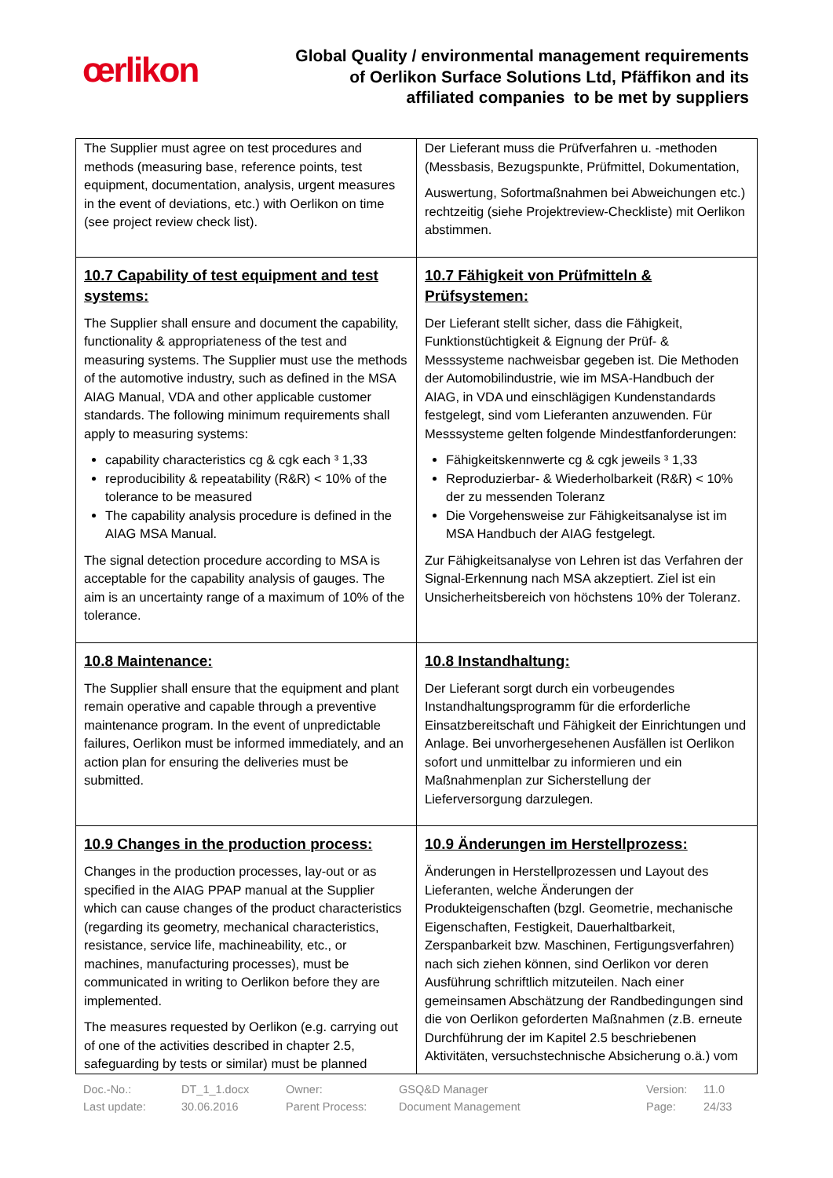œrlikon
Global Quality / environmental management requirements
of Oerlikon Surface Solutions Ltd, Pfäffikon and its
affiliated companies to be met by suppliers
| The Supplier must agree on test procedures and methods (measuring base, reference points, test equipment, documentation, analysis, urgent measures in the event of deviations, etc.) with Oerlikon on time (see project review check list). | Der Lieferant muss die Prüfverfahren u. -methoden (Messbasis, Bezugspunkte, Prüfmittel, Dokumentation, Auswertung, Sofortmaßnahmen bei Abweichungen etc.) rechtzeitig (siehe Projektreview-Checkliste) mit Oerlikon abstimmen. |
| 10.7 Capability of test equipment and test systems: The Supplier shall ensure and document the capability, functionality & appropriateness of the test and measuring systems. The Supplier must use the methods of the automotive industry, such as defined in the MSA AIAG Manual, VDA and other applicable customer standards. The following minimum requirements shall apply to measuring systems: capability characteristics cg & cgk each ³ 1,33 reproducibility & repeatability (R&R) < 10% of the tolerance to be measured The capability analysis procedure is defined in the AIAG MSA Manual. The signal detection procedure according to MSA is acceptable for the capability analysis of gauges. The aim is an uncertainty range of a maximum of 10% of the tolerance. | 10.7 Fähigkeit von Prüfmitteln & Prüfsystemen: Der Lieferant stellt sicher, dass die Fähigkeit, Funktionstüchtigkeit & Eignung der Prüf- & Messsysteme nachweisbar gegeben ist. Die Methoden der Automobilindustrie, wie im MSA-Handbuch der AIAG, in VDA und einschlägigen Kundenstandards festgelegt, sind vom Lieferanten anzuwenden. Für Messsysteme gelten folgende Mindestfanforderungen: Fähigkeitskennwerte cg & cgk jeweils ³ 1,33 Reproduzierbar- & Wiederholbarkeit (R&R) < 10% der zu messenden Toleranz Die Vorgehensweise zur Fähigkeitsanalyse ist im MSA Handbuch der AIAG festgelegt. Zur Fähigkeitsanalyse von Lehren ist das Verfahren der Signal-Erkennung nach MSA akzeptiert. Ziel ist ein Unsicherheitsbereich von höchstens 10% der Toleranz. |
| 10.8 Maintenance: The Supplier shall ensure that the equipment and plant remain operative and capable through a preventive maintenance program. In the event of unpredictable failures, Oerlikon must be informed immediately, and an action plan for ensuring the deliveries must be submitted. | 10.8 Instandhaltung: Der Lieferant sorgt durch ein vorbeugendes Instandhaltungsprogramm für die erforderliche Einsatzbereitschaft und Fähigkeit der Einrichtungen und Anlage. Bei unvorhergesehenen Ausfällen ist Oerlikon sofort und unmittelbar zu informieren und ein Maßnahmenplan zur Sicherstellung der Lieferversorgung darzulegen. |
| 10.9 Changes in the production process: Changes in the production processes, lay-out or as specified in the AIAG PPAP manual at the Supplier which can cause changes of the product characteristics (regarding its geometry, mechanical characteristics, resistance, service life, machineability, etc., or machines, manufacturing processes), must be communicated in writing to Oerlikon before they are implemented. The measures requested by Oerlikon (e.g. carrying out of one of the activities described in chapter 2.5, safeguarding by tests or similar) must be planned | 10.9 Änderungen im Herstellprozess: Änderungen in Herstellprozessen und Layout des Lieferanten, welche Änderungen der Produkteigenschaften (bzgl. Geometrie, mechanische Eigenschaften, Festigkeit, Dauerhaltbarkeit, Zerspanbarkeit bzw. Maschinen, Fertigungsverfahren) nach sich ziehen können, sind Oerlikon vor deren Ausführung schriftlich mitzuteilen. Nach einer gemeinsamen Abschätzung der Randbedingungen sind die von Oerlikon geforderten Maßnahmen (z.B. erneute Durchführung der im Kapitel 2.5 beschriebenen Aktivitäten, versuchstechnische Absicherung o.ä.) vom |
Doc.-No.: DT_1_1.docx Owner: GSQ&D Manager Version: 11.0 Last update: 30.06.2016 Parent Process: Document Management Page: 24/33